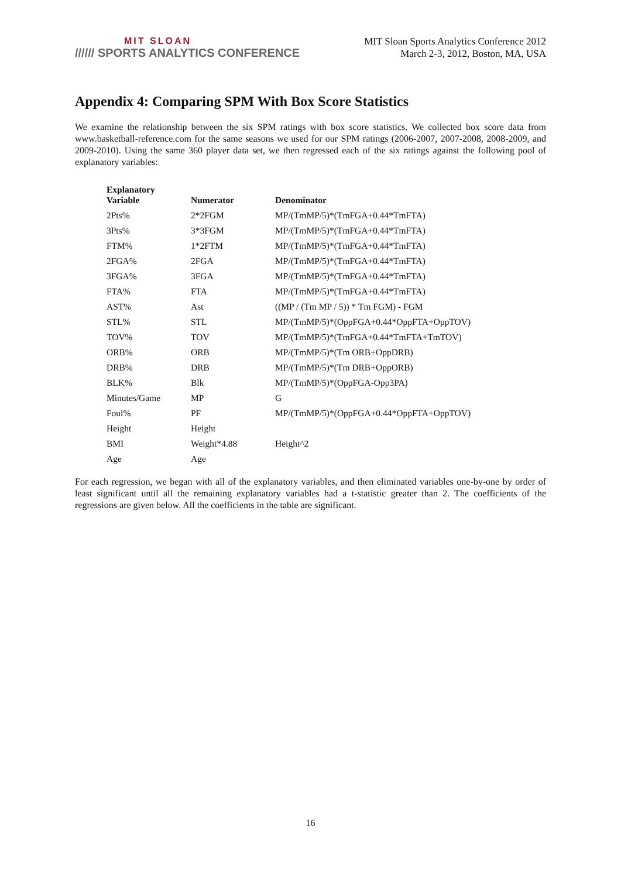MIT SLOAN
////// SPORTS ANALYTICS CONFERENCE
MIT Sloan Sports Analytics Conference 2012
March 2-3, 2012, Boston, MA, USA
Appendix 4: Comparing SPM With Box Score Statistics
We examine the relationship between the six SPM ratings with box score statistics. We collected box score data from www.basketball-reference.com for the same seasons we used for our SPM ratings (2006-2007, 2007-2008, 2008-2009, and 2009-2010). Using the same 360 player data set, we then regressed each of the six ratings against the following pool of explanatory variables:
| Explanatory Variable | Numerator | Denominator |
| --- | --- | --- |
| 2Pts% | 2*2FGM | MP/(TmMP/5)*(TmFGA+0.44*TmFTA) |
| 3Pts% | 3*3FGM | MP/(TmMP/5)*(TmFGA+0.44*TmFTA) |
| FTM% | 1*2FTM | MP/(TmMP/5)*(TmFGA+0.44*TmFTA) |
| 2FGA% | 2FGA | MP/(TmMP/5)*(TmFGA+0.44*TmFTA) |
| 3FGA% | 3FGA | MP/(TmMP/5)*(TmFGA+0.44*TmFTA) |
| FTA% | FTA | MP/(TmMP/5)*(TmFGA+0.44*TmFTA) |
| AST% | Ast | ((MP / (Tm MP / 5)) * Tm FGM) - FGM |
| STL% | STL | MP/(TmMP/5)*(OppFGA+0.44*OppFTA+OppTOV) |
| TOV% | TOV | MP/(TmMP/5)*(TmFGA+0.44*TmFTA+TmTOV) |
| ORB% | ORB | MP/(TmMP/5)*(Tm ORB+OppDRB) |
| DRB% | DRB | MP/(TmMP/5)*(Tm DRB+OppORB) |
| BLK% | Blk | MP/(TmMP/5)*(OppFGA-Opp3PA) |
| Minutes/Game | MP | G |
| Foul% | PF | MP/(TmMP/5)*(OppFGA+0.44*OppFTA+OppTOV) |
| Height | Height | |
| BMI | Weight*4.88 | Height^2 |
| Age | Age | |
For each regression, we began with all of the explanatory variables, and then eliminated variables one-by-one by order of least significant until all the remaining explanatory variables had a t-statistic greater than 2. The coefficients of the regressions are given below. All the coefficients in the table are significant.
16